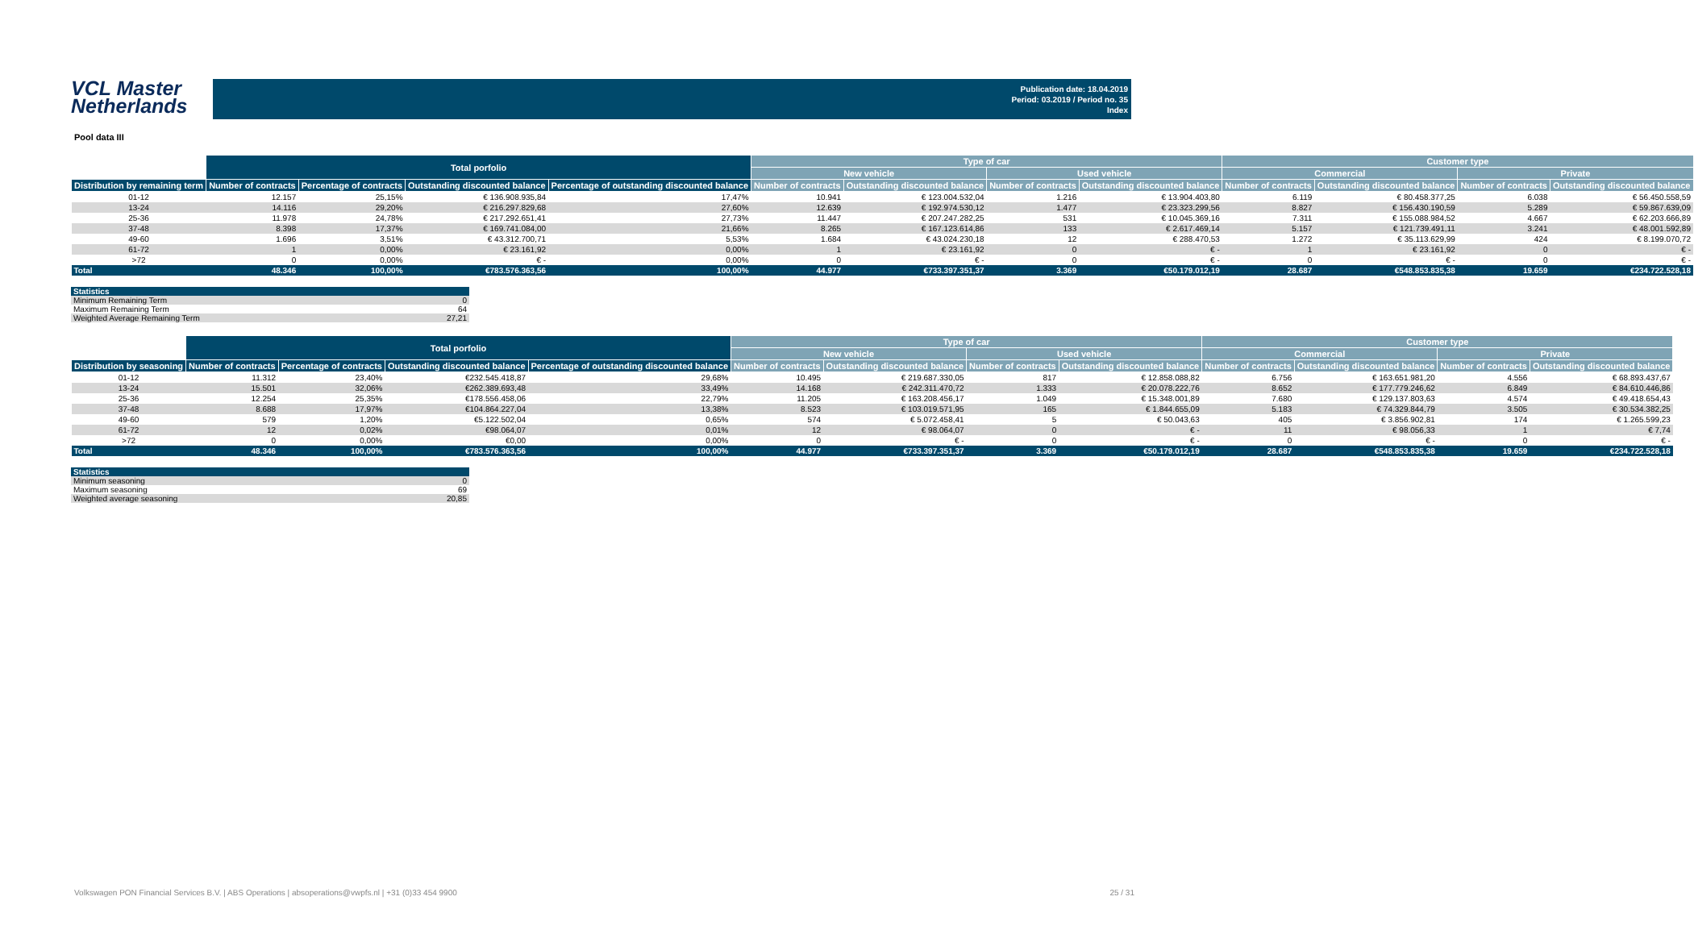VCL Master
Netherlands
Publication date: 18.04.2019
Period: 03.2019 / Period no. 35
Index
Pool data III
| | Total porfolio | | | | Type of car | | | | Customer type | | | |
| --- | --- | --- | --- | --- | --- | --- | --- | --- | --- | --- | --- | --- |
| | | | | | New vehicle | | Used vehicle | | Commercial | | Private | |
| Distribution by remaining term | Number of contracts | Percentage of contracts | Outstanding discounted balance | Percentage of outstanding discounted balance | Number of contracts | Outstanding discounted balance | Number of contracts | Outstanding discounted balance | Number of contracts | Outstanding discounted balance | Number of contracts | Outstanding discounted balance |
| 01-12 | 12.157 | 25,15% | € 136.908.935,84 | 17,47% | 10.941 | € 123.004.532,04 | 1.216 | € 13.904.403,80 | 6.119 | € 80.458.377,25 | 6.038 | € 56.450.558,59 |
| 13-24 | 14.116 | 29,20% | € 216.297.829,68 | 27,60% | 12.639 | € 192.974.530,12 | 1.477 | € 23.323.299,56 | 8.827 | € 156.430.190,59 | 5.289 | € 59.867.639,09 |
| 25-36 | 11.978 | 24,78% | € 217.292.651,41 | 27,73% | 11.447 | € 207.247.282,25 | 531 | € 10.045.369,16 | 7.311 | € 155.088.984,52 | 4.667 | € 62.203.666,89 |
| 37-48 | 8.398 | 17,37% | € 169.741.084,00 | 21,66% | 8.265 | € 167.123.614,86 | 133 | € 2.617.469,14 | 5.157 | € 121.739.491,11 | 3.241 | € 48.001.592,89 |
| 49-60 | 1.696 | 3,51% | € 43.312.700,71 | 5,53% | 1.684 | € 43.024.230,18 | 12 | € 288.470,53 | 1.272 | € 35.113.629,99 | 424 | € 8.199.070,72 |
| 61-72 | 1 | 0,00% | € 23.161,92 | 0,00% | 1 | € 23.161,92 | 0 | € - | 1 | € 23.161,92 | 0 | € - |
| >72 | 0 | 0,00% | € - | 0,00% | 0 | € - | 0 | € - | 0 | € - | 0 | € - |
| Total | 48.346 | 100,00% | €783.576.363,56 | 100,00% | 44.977 | €733.397.351,37 | 3.369 | €50.179.012,19 | 28.687 | €548.853.835,38 | 19.659 | €234.722.528,18 |
| Statistics | |
| --- | --- |
| Minimum Remaining Term | 0 |
| Maximum Remaining Term | 64 |
| Weighted Average Remaining Term | 27,21 |
| | Total porfolio | | | | Type of car | | | | Customer type | | | |
| --- | --- | --- | --- | --- | --- | --- | --- | --- | --- | --- | --- | --- |
| | | | | | New vehicle | | Used vehicle | | Commercial | | Private | |
| Distribution by seasoning | Number of contracts | Percentage of contracts | Outstanding discounted balance | Percentage of outstanding discounted balance | Number of contracts | Outstanding discounted balance | Number of contracts | Outstanding discounted balance | Number of contracts | Outstanding discounted balance | Number of contracts | Outstanding discounted balance |
| 01-12 | 11.312 | 23,40% | €232.545.418,87 | 29,68% | 10.495 | € 219.687.330,05 | 817 | € 12.858.088,82 | 6.756 | € 163.651.981,20 | 4.556 | € 68.893.437,67 |
| 13-24 | 15.501 | 32,06% | €262.389.693,48 | 33,49% | 14.168 | € 242.311.470,72 | 1.333 | € 20.078.222,76 | 8.652 | € 177.779.246,62 | 6.849 | € 84.610.446,86 |
| 25-36 | 12.254 | 25,35% | €178.556.458,06 | 22,79% | 11.205 | € 163.208.456,17 | 1.049 | € 15.348.001,89 | 7.680 | € 129.137.803,63 | 4.574 | € 49.418.654,43 |
| 37-48 | 8.688 | 17,97% | €104.864.227,04 | 13,38% | 8.523 | € 103.019.571,95 | 165 | € 1.844.655,09 | 5.183 | € 74.329.844,79 | 3.505 | € 30.534.382,25 |
| 49-60 | 579 | 1,20% | €5.122.502,04 | 0,65% | 574 | € 5.072.458,41 | 5 | € 50.043,63 | 405 | € 3.856.902,81 | 174 | € 1.265.599,23 |
| 61-72 | 12 | 0,02% | €98.064,07 | 0,01% | 12 | € 98.064,07 | 0 | € - | 11 | € 98.056,33 | 1 | € 7,74 |
| >72 | 0 | 0,00% | €0,00 | 0,00% | 0 | € - | 0 | € - | 0 | € - | 0 | € - |
| Total | 48.346 | 100,00% | €783.576.363,56 | 100,00% | 44.977 | €733.397.351,37 | 3.369 | €50.179.012,19 | 28.687 | €548.853.835,38 | 19.659 | €234.722.528,18 |
| Statistics | |
| --- | --- |
| Minimum seasoning | 0 |
| Maximum seasoning | 69 |
| Weighted average seasoning | 20,85 |
Volkswagen PON Financial Services B.V. | ABS Operations | absoperations@vwpfs.nl | +31 (0)33 454 9900 25 / 31